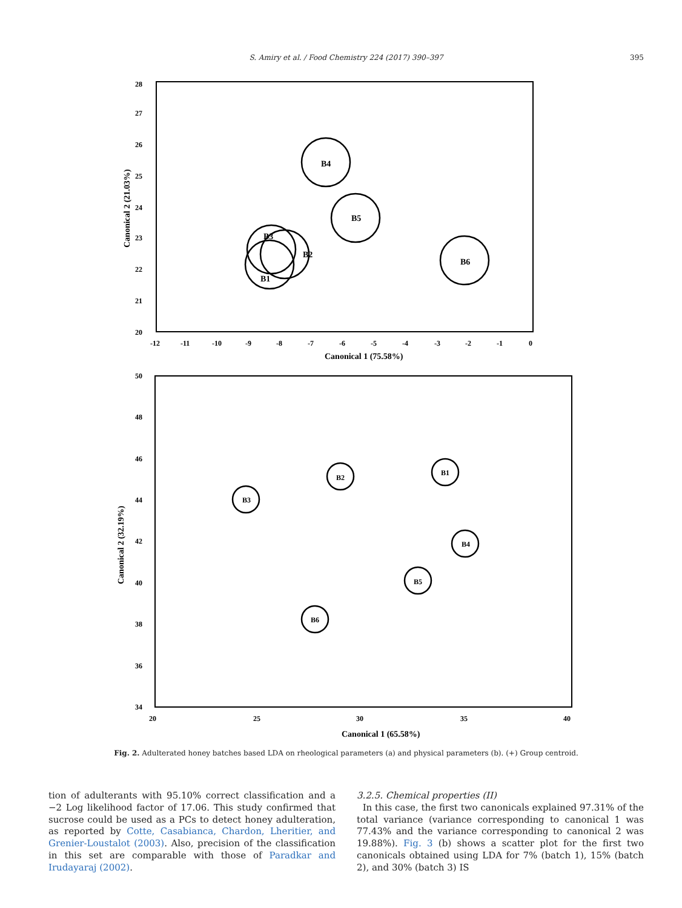S. Amiry et al. / Food Chemistry 224 (2017) 390–397
395
28
27
26
25
24
23
22
21
20
-12
-11
-10
-9
-8
-7
-6
-5
-4
-3
-2
-1
0
Canonical 1 (75.58%)
Canonical 2 (21.03%)
B4
B5
B6
B3
B2
B1
50
48
46
44
42
40
38
36
34
20
25
30
35
40
Canonical 1 (65.58%)
Canonical 2 (32.19%)
B2
B1
B3
B4
B5
B6
Fig. 2. Adulterated honey batches based LDA on rheological parameters (a) and physical parameters (b). (+) Group centroid.
tion of adulterants with 95.10% correct classification and a −2 Log likelihood factor of 17.06. This study confirmed that sucrose could be used as a PCs to detect honey adulteration, as reported by Cotte, Casabianca, Chardon, Lheritier, and Grenier-Loustalot (2003). Also, precision of the classification in this set are comparable with those of Paradkar and Irudayaraj (2002).
3.2.5. Chemical properties (II)
In this case, the first two canonicals explained 97.31% of the total variance (variance corresponding to canonical 1 was 77.43% and the variance corresponding to canonical 2 was 19.88%). Fig. 3 (b) shows a scatter plot for the first two canonicals obtained using LDA for 7% (batch 1), 15% (batch 2), and 30% (batch 3) IS